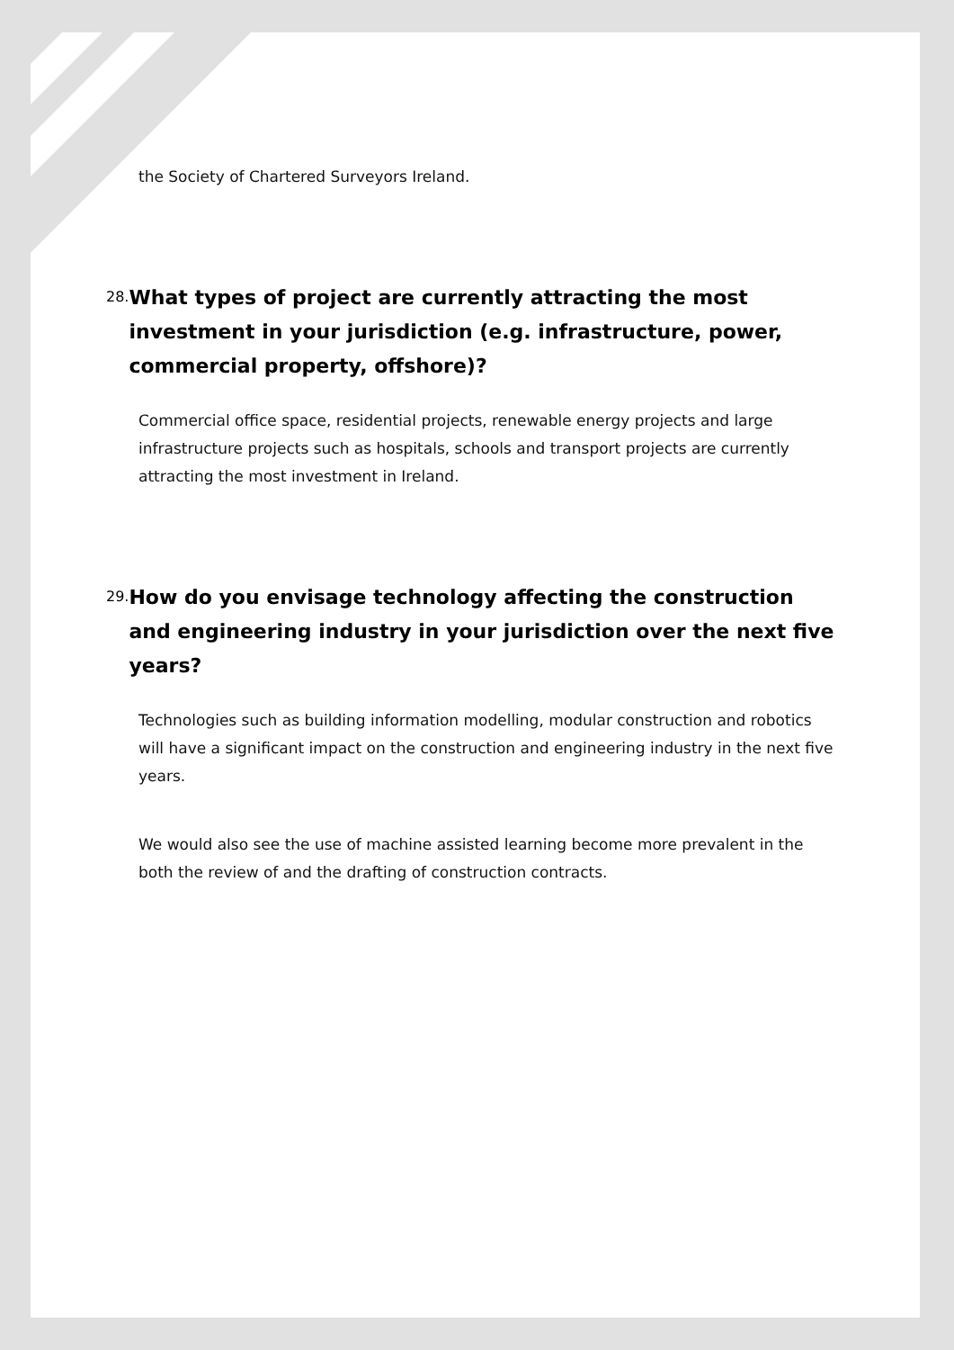the Society of Chartered Surveyors Ireland.
28.
What types of project are currently attracting the most investment in your jurisdiction (e.g. infrastructure, power, commercial property, offshore)?
Commercial office space, residential projects, renewable energy projects and large infrastructure projects such as hospitals, schools and transport projects are currently attracting the most investment in Ireland.
29.
How do you envisage technology affecting the construction and engineering industry in your jurisdiction over the next five years?
Technologies such as building information modelling, modular construction and robotics will have a significant impact on the construction and engineering industry in the next five years.
We would also see the use of machine assisted learning become more prevalent in the both the review of and the drafting of construction contracts.